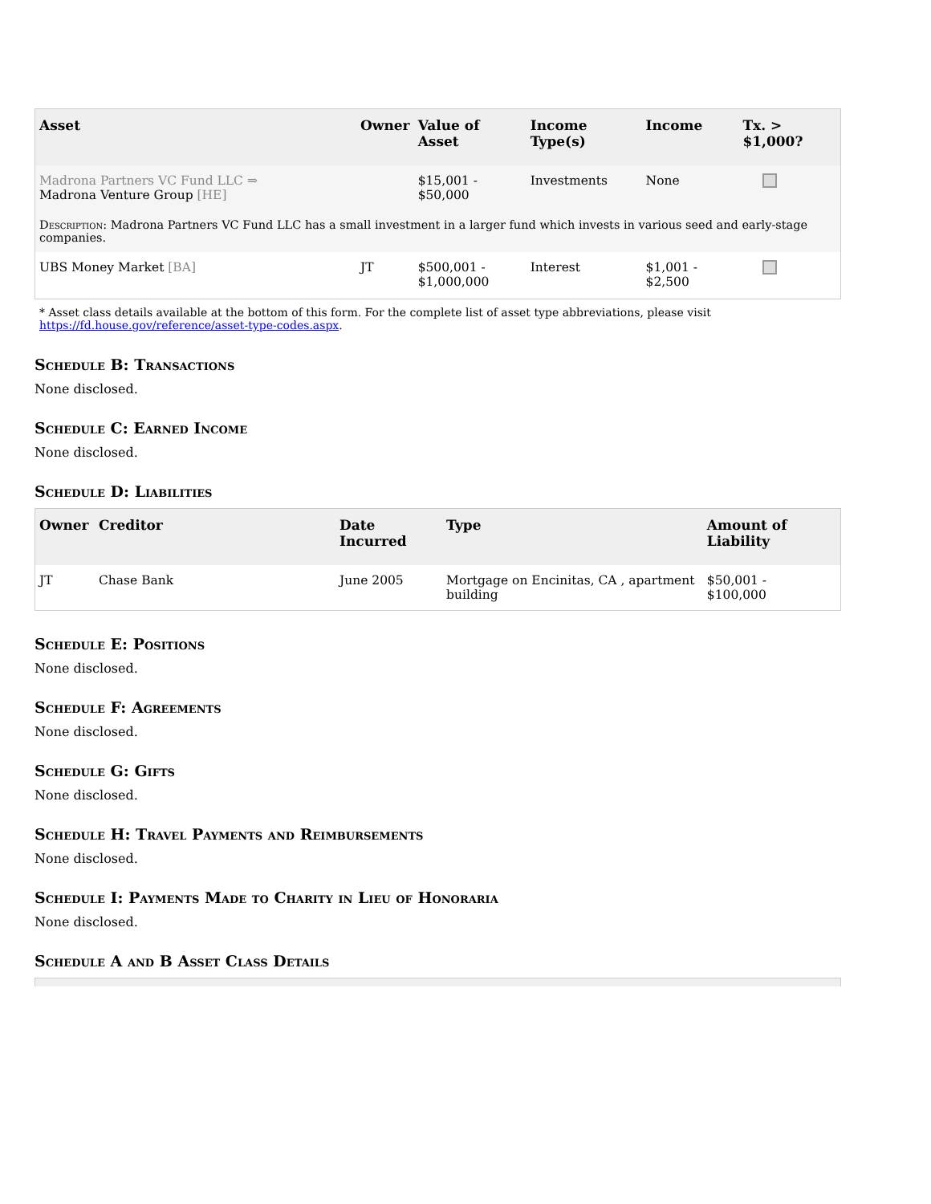| Asset | Owner | Value of Asset | Income Type(s) | Income | Tx. > $1,000? |
| --- | --- | --- | --- | --- | --- |
| Madrona Partners VC Fund LLC ⇒ Madrona Venture Group [HE] | | $15,001 - $50,000 | Investments | None | |
| Description : Madrona Partners VC Fund LLC has a small investment in a larger fund which invests in various seed and early-stage companies. | | | | | |
| UBS Money Market [BA] | JT | $500,001 - $1,000,000 | Interest | $1,001 - $2,500 | |
* Asset class details available at the bottom of this form. For the complete list of asset type abbreviations, please visit
https://fd.house.gov/reference/asset-type-codes.aspx.
Schedule B: Transactions
None disclosed.
Schedule C: Earned Income
None disclosed.
Schedule D: Liabilities
| Owner | Creditor | Date Incurred | Type | Amount of Liability |
| --- | --- | --- | --- | --- |
| JT | Chase Bank | June 2005 | Mortgage on Encinitas, CA , apartment building | $50,001 - $100,000 |
Schedule E: Positions
None disclosed.
Schedule F: Agreements
None disclosed.
Schedule G: Gifts
None disclosed.
Schedule H: Travel Payments and Reimbursements
None disclosed.
Schedule I: Payments Made to Charity in Lieu of Honoraria
None disclosed.
Schedule A and B Asset Class Details